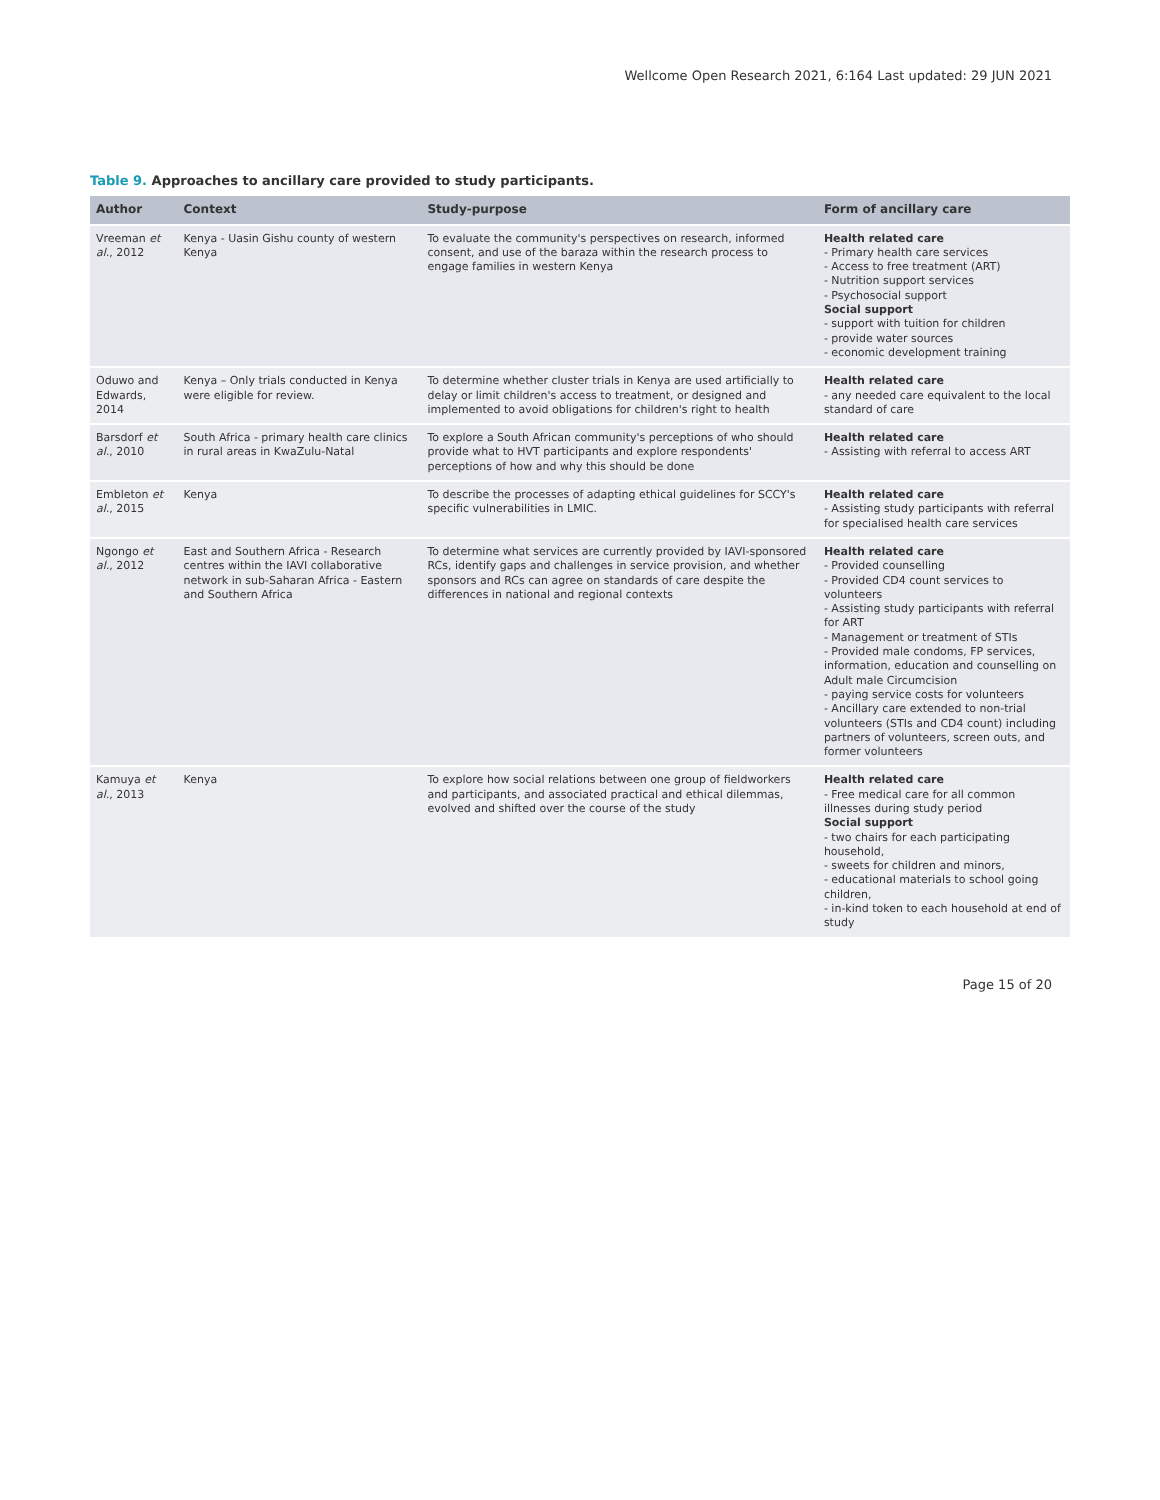Wellcome Open Research 2021, 6:164 Last updated: 29 JUN 2021
Table 9. Approaches to ancillary care provided to study participants.
| Author | Context | Study-purpose | Form of ancillary care |
| --- | --- | --- | --- |
| Vreeman et al. , 2012 | Kenya - Uasin Gishu county of western Kenya | To evaluate the community's perspectives on research, informed consent, and use of the baraza within the research process to engage families in western Kenya | Health related care - Primary health care services - Access to free treatment (ART) - Nutrition support services - Psychosocial support Social support - support with tuition for children - provide water sources - economic development training |
| Oduwo and Edwards, 2014 | Kenya – Only trials conducted in Kenya were eligible for review. | To determine whether cluster trials in Kenya are used artificially to delay or limit children's access to treatment, or designed and implemented to avoid obligations for children's right to health | Health related care - any needed care equivalent to the local standard of care |
| Barsdorf et al. , 2010 | South Africa - primary health care clinics in rural areas in KwaZulu-Natal | To explore a South African community's perceptions of who should provide what to HVT participants and explore respondents' perceptions of how and why this should be done | Health related care - Assisting with referral to access ART |
| Embleton et al. , 2015 | Kenya | To describe the processes of adapting ethical guidelines for SCCY's specific vulnerabilities in LMIC. | Health related care - Assisting study participants with referral for specialised health care services |
| Ngongo et al. , 2012 | East and Southern Africa - Research centres within the IAVI collaborative network in sub-Saharan Africa - Eastern and Southern Africa | To determine what services are currently provided by IAVI-sponsored RCs, identify gaps and challenges in service provision, and whether sponsors and RCs can agree on standards of care despite the differences in national and regional contexts | Health related care - Provided counselling - Provided CD4 count services to volunteers - Assisting study participants with referral for ART - Management or treatment of STIs - Provided male condoms, FP services, information, education and counselling on Adult male Circumcision - paying service costs for volunteers - Ancillary care extended to non-trial volunteers (STIs and CD4 count) including partners of volunteers, screen outs, and former volunteers |
| Kamuya et al. , 2013 | Kenya | To explore how social relations between one group of fieldworkers and participants, and associated practical and ethical dilemmas, evolved and shifted over the course of the study | Health related care - Free medical care for all common illnesses during study period Social support - two chairs for each participating household, - sweets for children and minors, - educational materials to school going children, - in-kind token to each household at end of study |
Page 15 of 20